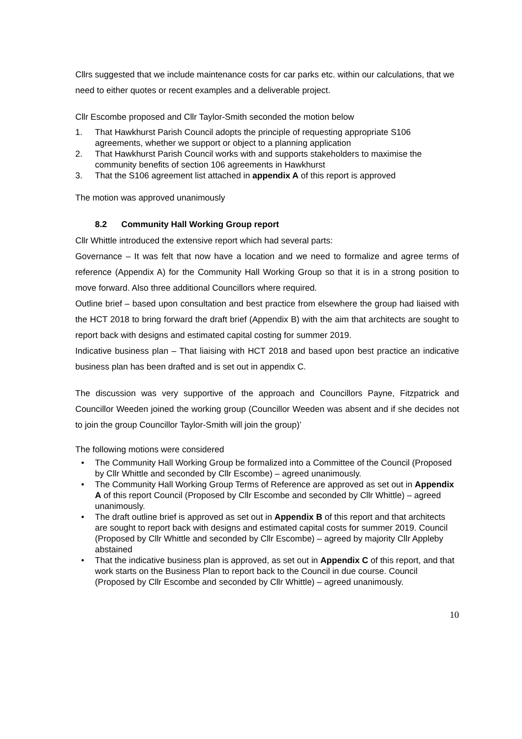Cllrs suggested that we include maintenance costs for car parks etc. within our calculations, that we need to either quotes or recent examples and a deliverable project.
Cllr Escombe proposed and Cllr Taylor-Smith seconded the motion below
1. That Hawkhurst Parish Council adopts the principle of requesting appropriate S106 agreements, whether we support or object to a planning application
2. That Hawkhurst Parish Council works with and supports stakeholders to maximise the community benefits of section 106 agreements in Hawkhurst
3. That the S106 agreement list attached in appendix A of this report is approved
The motion was approved unanimously
8.2 Community Hall Working Group report
Cllr Whittle introduced the extensive report which had several parts:
Governance – It was felt that now have a location and we need to formalize and agree terms of reference (Appendix A) for the Community Hall Working Group so that it is in a strong position to move forward. Also three additional Councillors where required.
Outline brief – based upon consultation and best practice from elsewhere the group had liaised with the HCT 2018 to bring forward the draft brief (Appendix B) with the aim that architects are sought to report back with designs and estimated capital costing for summer 2019.
Indicative business plan – That liaising with HCT 2018 and based upon best practice an indicative business plan has been drafted and is set out in appendix C.
The discussion was very supportive of the approach and Councillors Payne, Fitzpatrick and Councillor Weeden joined the working group (Councillor Weeden was absent and if she decides not to join the group Councillor Taylor-Smith will join the group)’
The following motions were considered
• The Community Hall Working Group be formalized into a Committee of the Council (Proposed by Cllr Whittle and seconded by Cllr Escombe) – agreed unanimously.
• The Community Hall Working Group Terms of Reference are approved as set out in Appendix A of this report Council (Proposed by Cllr Escombe and seconded by Cllr Whittle) – agreed unanimously.
• The draft outline brief is approved as set out in Appendix B of this report and that architects are sought to report back with designs and estimated capital costs for summer 2019. Council (Proposed by Cllr Whittle and seconded by Cllr Escombe) – agreed by majority Cllr Appleby abstained
• That the indicative business plan is approved, as set out in Appendix C of this report, and that work starts on the Business Plan to report back to the Council in due course. Council (Proposed by Cllr Escombe and seconded by Cllr Whittle) – agreed unanimously.
10